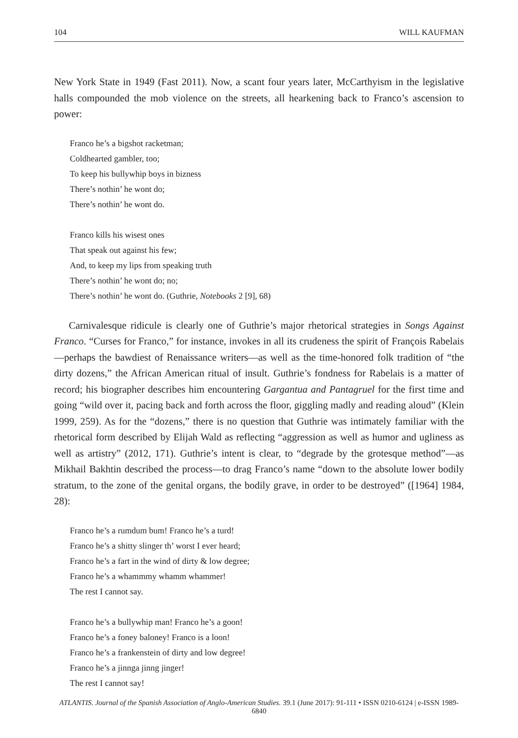104 WILL KAUFMAN
New York State in 1949 (Fast 2011). Now, a scant four years later, McCarthyism in the legislative halls compounded the mob violence on the streets, all hearkening back to Franco’s ascension to power:
Franco he’s a bigshot racketman;
Coldhearted gambler, too;
To keep his bullywhip boys in bizness
There’s nothin’ he wont do;
There’s nothin’ he wont do.
Franco kills his wisest ones
That speak out against his few;
And, to keep my lips from speaking truth
There’s nothin’ he wont do; no;
There’s nothin’ he wont do. (Guthrie, Notebooks 2 [9], 68)
Carnivalesque ridicule is clearly one of Guthrie’s major rhetorical strategies in Songs Against Franco. “Curses for Franco,” for instance, invokes in all its crudeness the spirit of François Rabelais—perhaps the bawdiest of Renaissance writers—as well as the time-honored folk tradition of “the dirty dozens,” the African American ritual of insult. Guthrie’s fondness for Rabelais is a matter of record; his biographer describes him encountering Gargantua and Pantagruel for the first time and going “wild over it, pacing back and forth across the floor, giggling madly and reading aloud” (Klein 1999, 259). As for the “dozens,” there is no question that Guthrie was intimately familiar with the rhetorical form described by Elijah Wald as reflecting “aggression as well as humor and ugliness as well as artistry” (2012, 171). Guthrie’s intent is clear, to “degrade by the grotesque method”—as Mikhail Bakhtin described the process—to drag Franco’s name “down to the absolute lower bodily stratum, to the zone of the genital organs, the bodily grave, in order to be destroyed” ([1964] 1984, 28):
Franco he’s a rumdum bum! Franco he’s a turd!
Franco he’s a shitty slinger th’ worst I ever heard;
Franco he’s a fart in the wind of dirty & low degree;
Franco he’s a whammmy whamm whammer!
The rest I cannot say.
Franco he’s a bullywhip man! Franco he’s a goon!
Franco he’s a foney baloney! Franco is a loon!
Franco he’s a frankenstein of dirty and low degree!
Franco he’s a jinnga jinng jinger!
The rest I cannot say!
ATLANTIS. Journal of the Spanish Association of Anglo-American Studies. 39.1 (June 2017): 91-111 • ISSN 0210-6124 | e-ISSN 1989-6840